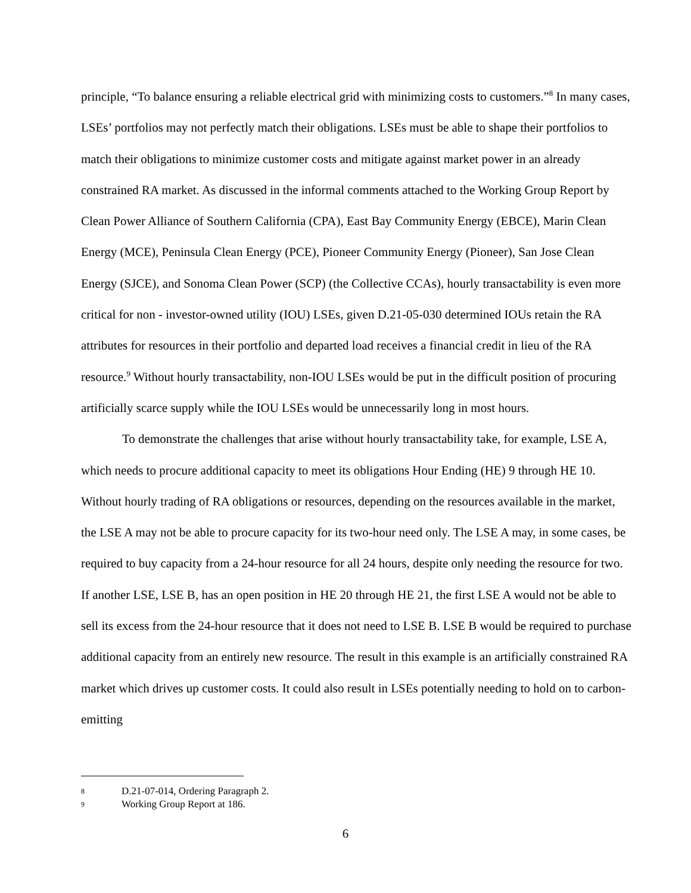principle, “To balance ensuring a reliable electrical grid with minimizing costs to customers.”<sup>8</sup> In many cases, LSEs’ portfolios may not perfectly match their obligations. LSEs must be able to shape their portfolios to match their obligations to minimize customer costs and mitigate against market power in an already constrained RA market. As discussed in the informal comments attached to the Working Group Report by Clean Power Alliance of Southern California (CPA), East Bay Community Energy (EBCE), Marin Clean Energy (MCE), Peninsula Clean Energy (PCE), Pioneer Community Energy (Pioneer), San Jose Clean Energy (SJCE), and Sonoma Clean Power (SCP) (the Collective CCAs), hourly transactability is even more critical for non - investor-owned utility (IOU) LSEs, given D.21-05-030 determined IOUs retain the RA attributes for resources in their portfolio and departed load receives a financial credit in lieu of the RA resource.<sup>9</sup> Without hourly transactability, non-IOU LSEs would be put in the difficult position of procuring artificially scarce supply while the IOU LSEs would be unnecessarily long in most hours.
To demonstrate the challenges that arise without hourly transactability take, for example, LSE A, which needs to procure additional capacity to meet its obligations Hour Ending (HE) 9 through HE 10. Without hourly trading of RA obligations or resources, depending on the resources available in the market, the LSE A may not be able to procure capacity for its two-hour need only. The LSE A may, in some cases, be required to buy capacity from a 24-hour resource for all 24 hours, despite only needing the resource for two. If another LSE, LSE B, has an open position in HE 20 through HE 21, the first LSE A would not be able to sell its excess from the 24-hour resource that it does not need to LSE B. LSE B would be required to purchase additional capacity from an entirely new resource. The result in this example is an artificially constrained RA market which drives up customer costs. It could also result in LSEs potentially needing to hold on to carbon-emitting
8 D.21-07-014, Ordering Paragraph 2.
9 Working Group Report at 186.
6